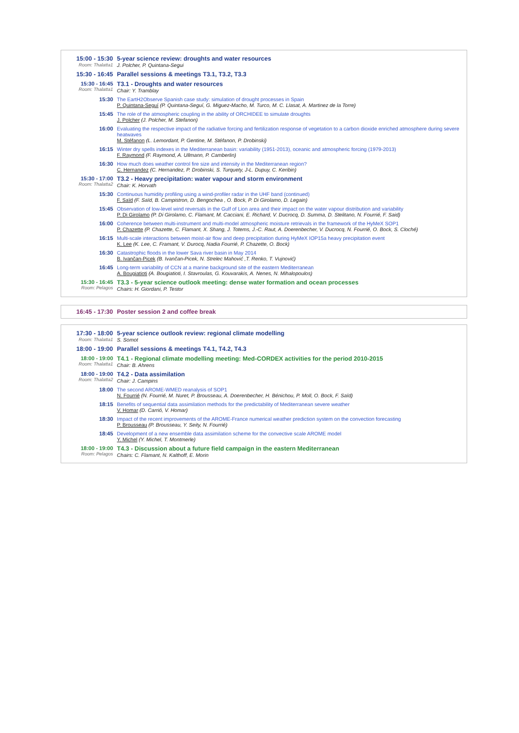15:00 - 15:30
Room: Thalatta1
5-year science review: droughts and water resources
J. Polcher, P. Quintana-Segui
15:30 - 16:45 Parallel sessions & meetings T3.1, T3.2, T3.3
15:30 - 16:45
Room: Thalatta1
T3.1 - Droughts and water resources
Chair: Y. Tramblay
15:30 The EartH2Observe Spanish case study: simulation of drought processes in Spain
P. Quintana-Seguí (P. Quintana-Seguí, G. Miguez-Macho, M. Turco, M. C. Llasat, A. Martinez de la Torre)
15:45 The role of the atmospheric coupling in the ability of ORCHIDEE to simulate droughts
J. Polcher (J. Polcher, M. Stefanon)
16:00 Evaluating the respective impact of the radiative forcing and fertilization response of vegetation to a carbon dioxide enriched atmosphere during severe heatwaves
M. Stéfanon (L. Lemordant, P. Gentine, M. Stéfanon, P. Drobinski)
16:15 Winter dry spells indexes in the Mediterranean basin: variability (1951-2013), oceanic and atmospheric forcing (1979-2013)
F. Raymond (F. Raymond, A. Ullmann, P. Camberlin)
16:30 How much does weather control fire size and intensity in the Mediterranean region?
C. Hernandez (C. Hernandez, P. Drobinski, S. Turquety, J-L. Dupuy, C. Keribin)
15:30 - 17:00
Room: Thalatta2
T3.2 - Heavy precipitation: water vapour and storm environment
Chair: K. Horvath
15:30 Continuous humidity profiling using a wind-profiler radar in the UHF band (continued)
F. Saïd (F. Saïd, B. Campistron, D. Bengochea , O. Bock, P. Di Girolamo, D. Legain)
15:45 Observation of low-level wind reversals in the Gulf of Lion area and their impact on the water vapour distribution and variability
P. Di Girolamo (P. Di Girolamo, C. Flamant, M. Cacciani, E. Richard, V. Ducrocq, D. Summa, D. Stelitano, N. Fourrié, F. Said)
16:00 Coherence between multi-instrument and multi-model atmospheric moisture retrievals in the framework of the HyMeX SOP1
P. Chazette (P. Chazette, C. Flamant, X. Shang, J. Totems, J.-C. Raut, A. Doerenbecher, V. Ducrocq, N. Fourrié, O. Bock, S. Cloché)
16:15 Multi-scale interactions between moist-air flow and deep precipitation during HyMeX IOP15a heavy precipitation event
K. Lee (K. Lee, C. Framant, V. Durocq, Nadia Fourrié, P. Chazette, O. Bock)
16:30 Catastrophic floods in the lower Sava river basin in May 2014
B. Ivančan-Picek (B. Ivančan-Picek, N. Strelec Mahović ,T. Renko, T. Vujnović)
16:45 Long-term variability of CCN at a marine background site of the eastern Mediterranean
A. Bougiatioti (A. Bougiatioti, I. Stavroulas, G. Kouvarakis, A. Nenes, N. Mihalopoulos)
15:30 - 16:45
Room: Pelagos
T3.3 - 5-year science outlook meeting: dense water formation and ocean processes
Chairs: H. Giordani, P. Testor
16:45 - 17:30 Poster session 2 and coffee break
17:30 - 18:00
Room: Thalatta1
5-year science outlook review: regional climate modelling
S. Somot
18:00 - 19:00 Parallel sessions & meetings T4.1, T4.2, T4.3
18:00 - 19:00
Room: Thalatta1
T4.1 - Regional climate modelling meeting: Med-CORDEX activities for the period 2010-2015
Chair: B. Ahrens
18:00 - 19:00
Room: Thalatta2
T4.2 - Data assimilation
Chair: J. Campins
18:00 The second AROME-WMED reanalysis of SOP1
N. Fourrié (N. Fourrié, M. Nuret, P. Brousseau, A. Doerenbecher, H. Bénichou, P. Moll, O. Bock, F. Saïd)
18:15 Benefits of sequential data assimilation methods for the predictability of Mediterranean severe weather
V. Homar (D. Carrió, V. Homar)
18:30 Impact of the recent improvements of the AROME-France numerical weather prediction system on the convection forecasting
P. Brousseau (P. Brousseau, Y. Seity, N. Fourrié)
18:45 Development of a new ensemble data assimilation scheme for the convective scale AROME model
Y. Michel (Y. Michel, T. Montmerle)
18:00 - 19:00
Room: Pelagos
T4.3 - Discussion about a future field campaign in the eastern Mediterranean
Chairs: C. Flamant, N. Kalthoff, E. Morin